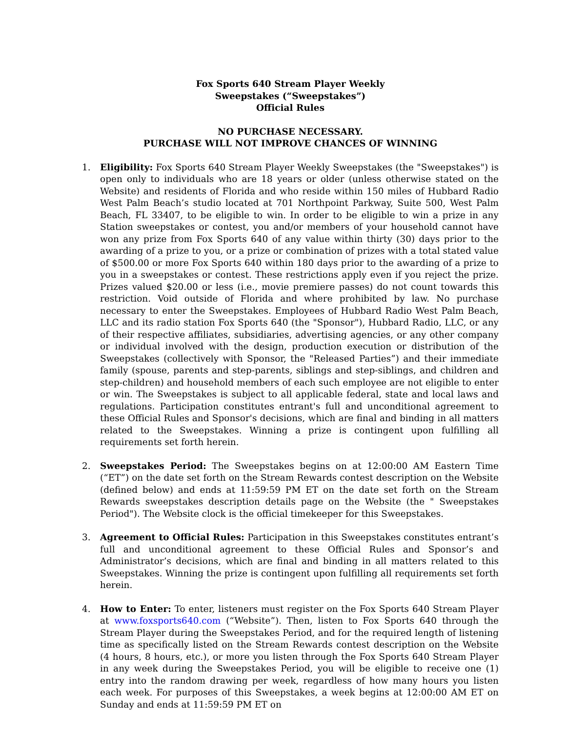Fox Sports 640 Stream Player Weekly
Sweepstakes (“Sweepstakes”)
Official Rules
NO PURCHASE NECESSARY.
PURCHASE WILL NOT IMPROVE CHANCES OF WINNING
1. Eligibility: Fox Sports 640 Stream Player Weekly Sweepstakes (the "Sweepstakes") is open only to individuals who are 18 years or older (unless otherwise stated on the Website) and residents of Florida and who reside within 150 miles of Hubbard Radio West Palm Beach’s studio located at 701 Northpoint Parkway, Suite 500, West Palm Beach, FL 33407, to be eligible to win. In order to be eligible to win a prize in any Station sweepstakes or contest, you and/or members of your household cannot have won any prize from Fox Sports 640 of any value within thirty (30) days prior to the awarding of a prize to you, or a prize or combination of prizes with a total stated value of $500.00 or more Fox Sports 640 within 180 days prior to the awarding of a prize to you in a sweepstakes or contest. These restrictions apply even if you reject the prize. Prizes valued $20.00 or less (i.e., movie premiere passes) do not count towards this restriction. Void outside of Florida and where prohibited by law. No purchase necessary to enter the Sweepstakes. Employees of Hubbard Radio West Palm Beach, LLC and its radio station Fox Sports 640 (the "Sponsor"), Hubbard Radio, LLC, or any of their respective affiliates, subsidiaries, advertising agencies, or any other company or individual involved with the design, production execution or distribution of the Sweepstakes (collectively with Sponsor, the "Released Parties”) and their immediate family (spouse, parents and step-parents, siblings and step-siblings, and children and step-children) and household members of each such employee are not eligible to enter or win. The Sweepstakes is subject to all applicable federal, state and local laws and regulations. Participation constitutes entrant's full and unconditional agreement to these Official Rules and Sponsor's decisions, which are final and binding in all matters related to the Sweepstakes. Winning a prize is contingent upon fulfilling all requirements set forth herein.
2. Sweepstakes Period: The Sweepstakes begins on at 12:00:00 AM Eastern Time (“ET”) on the date set forth on the Stream Rewards contest description on the Website (defined below) and ends at 11:59:59 PM ET on the date set forth on the Stream Rewards sweepstakes description details page on the Website (the " Sweepstakes Period"). The Website clock is the official timekeeper for this Sweepstakes.
3. Agreement to Official Rules: Participation in this Sweepstakes constitutes entrant’s full and unconditional agreement to these Official Rules and Sponsor’s and Administrator’s decisions, which are final and binding in all matters related to this Sweepstakes. Winning the prize is contingent upon fulfilling all requirements set forth herein.
4. How to Enter: To enter, listeners must register on the Fox Sports 640 Stream Player at www.foxsports640.com (“Website”). Then, listen to Fox Sports 640 through the Stream Player during the Sweepstakes Period, and for the required length of listening time as specifically listed on the Stream Rewards contest description on the Website (4 hours, 8 hours, etc.), or more you listen through the Fox Sports 640 Stream Player in any week during the Sweepstakes Period, you will be eligible to receive one (1) entry into the random drawing per week, regardless of how many hours you listen each week. For purposes of this Sweepstakes, a week begins at 12:00:00 AM ET on Sunday and ends at 11:59:59 PM ET on